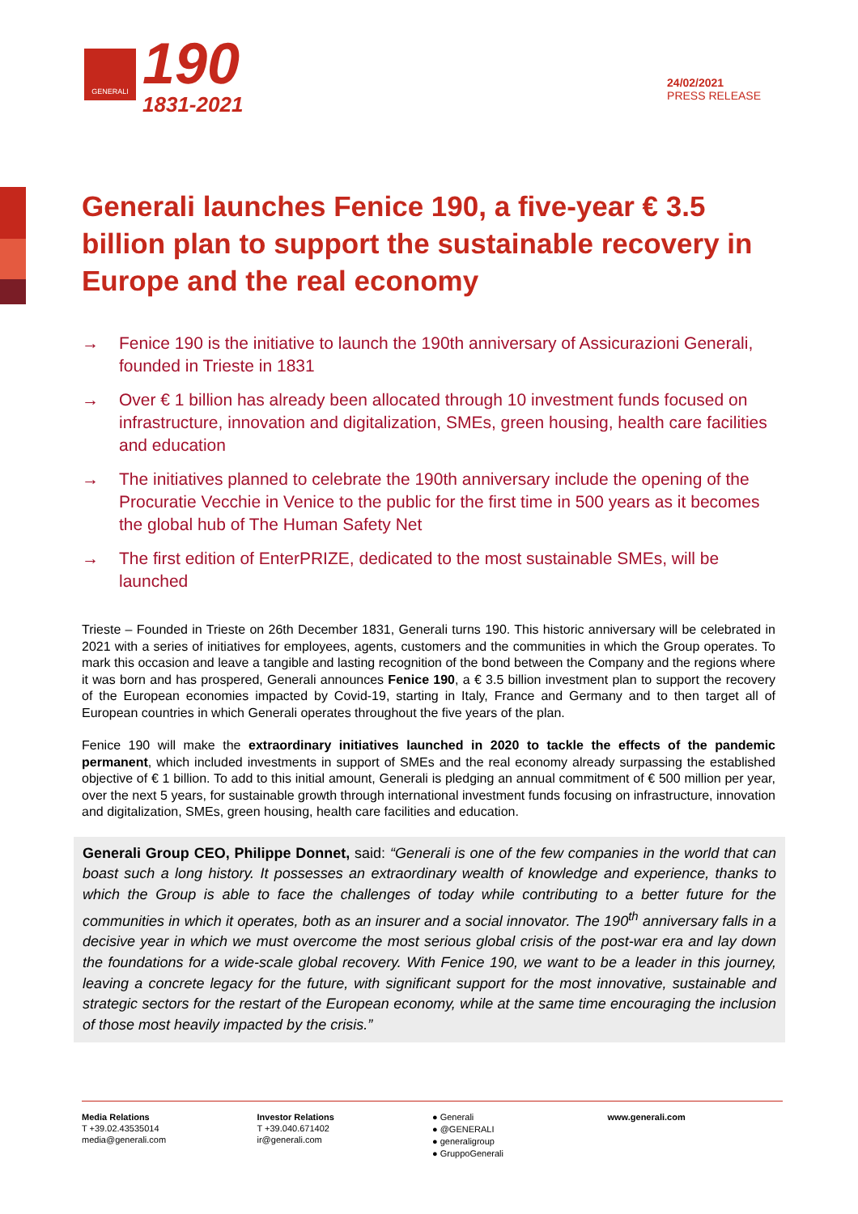GENERALI
190
1831-2021
24/02/2021
PRESS RELEASE
Generali launches Fenice 190, a five-year € 3.5 billion plan to support the sustainable recovery in Europe and the real economy
→ Fenice 190 is the initiative to launch the 190th anniversary of Assicurazioni Generali, founded in Trieste in 1831
→ Over € 1 billion has already been allocated through 10 investment funds focused on infrastructure, innovation and digitalization, SMEs, green housing, health care facilities and education
→ The initiatives planned to celebrate the 190th anniversary include the opening of the Procuratie Vecchie in Venice to the public for the first time in 500 years as it becomes the global hub of The Human Safety Net
→ The first edition of EnterPRIZE, dedicated to the most sustainable SMEs, will be launched
Trieste – Founded in Trieste on 26th December 1831, Generali turns 190. This historic anniversary will be celebrated in 2021 with a series of initiatives for employees, agents, customers and the communities in which the Group operates. To mark this occasion and leave a tangible and lasting recognition of the bond between the Company and the regions where it was born and has prospered, Generali announces Fenice 190, a € 3.5 billion investment plan to support the recovery of the European economies impacted by Covid-19, starting in Italy, France and Germany and to then target all of European countries in which Generali operates throughout the five years of the plan.
Fenice 190 will make the extraordinary initiatives launched in 2020 to tackle the effects of the pandemic permanent, which included investments in support of SMEs and the real economy already surpassing the established objective of € 1 billion. To add to this initial amount, Generali is pledging an annual commitment of € 500 million per year, over the next 5 years, for sustainable growth through international investment funds focusing on infrastructure, innovation and digitalization, SMEs, green housing, health care facilities and education.
Generali Group CEO, Philippe Donnet, said: “Generali is one of the few companies in the world that can boast such a long history. It possesses an extraordinary wealth of knowledge and experience, thanks to which the Group is able to face the challenges of today while contributing to a better future for the communities in which it operates, both as an insurer and a social innovator. The 190<sup>th</sup> anniversary falls in a decisive year in which we must overcome the most serious global crisis of the post-war era and lay down the foundations for a wide-scale global recovery. With Fenice 190, we want to be a leader in this journey, leaving a concrete legacy for the future, with significant support for the most innovative, sustainable and strategic sectors for the restart of the European economy, while at the same time encouraging the inclusion of those most heavily impacted by the crisis.”
Media Relations
T +39.02.43535014
media@generali.com
Investor Relations
T +39.040.671402
ir@generali.com
● Generali
● @GENERALI
● generaligroup
● GruppoGenerali
www.generali.com